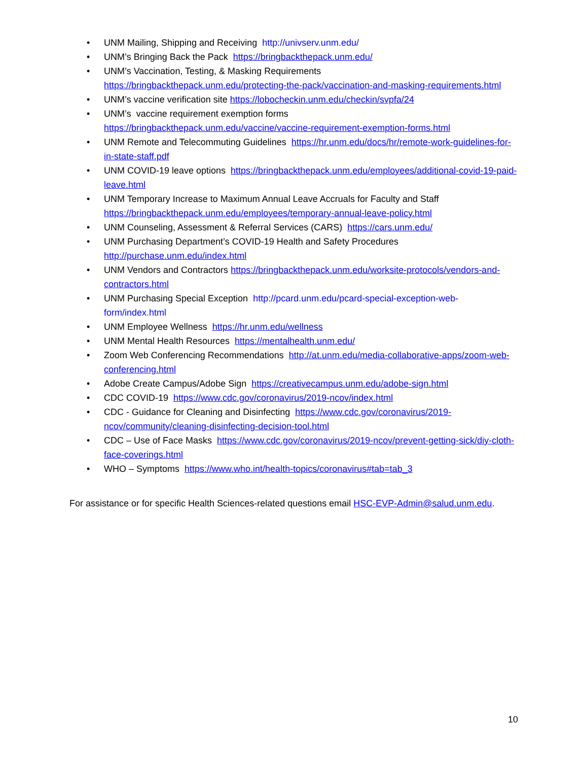• UNM Mailing, Shipping and Receiving http://univserv.unm.edu/
• UNM’s Bringing Back the Pack https://bringbackthepack.unm.edu/
• UNM’s Vaccination, Testing, & Masking Requirements
https://bringbackthepack.unm.edu/protecting-the-pack/vaccination-and-masking-requirements.html
• UNM’s vaccine verification site https://lobocheckin.unm.edu/checkin/svpfa/24
• UNM’s vaccine requirement exemption forms
https://bringbackthepack.unm.edu/vaccine/vaccine-requirement-exemption-forms.html
• UNM Remote and Telecommuting Guidelines https://hr.unm.edu/docs/hr/remote-work-guidelines-for-in-state-staff.pdf
• UNM COVID-19 leave options https://bringbackthepack.unm.edu/employees/additional-covid-19-paid-leave.html
• UNM Temporary Increase to Maximum Annual Leave Accruals for Faculty and Staff
https://bringbackthepack.unm.edu/employees/temporary-annual-leave-policy.html
• UNM Counseling, Assessment & Referral Services (CARS) https://cars.unm.edu/
• UNM Purchasing Department’s COVID-19 Health and Safety Procedures
http://purchase.unm.edu/index.html
• UNM Vendors and Contractors https://bringbackthepack.unm.edu/worksite-protocols/vendors-and-contractors.html
• UNM Purchasing Special Exception http://pcard.unm.edu/pcard-special-exception-web-form/index.html
• UNM Employee Wellness https://hr.unm.edu/wellness
• UNM Mental Health Resources https://mentalhealth.unm.edu/
• Zoom Web Conferencing Recommendations http://at.unm.edu/media-collaborative-apps/zoom-web-conferencing.html
• Adobe Create Campus/Adobe Sign https://creativecampus.unm.edu/adobe-sign.html
• CDC COVID-19 https://www.cdc.gov/coronavirus/2019-ncov/index.html
• CDC - Guidance for Cleaning and Disinfecting https://www.cdc.gov/coronavirus/2019-ncov/community/cleaning-disinfecting-decision-tool.html
• CDC – Use of Face Masks https://www.cdc.gov/coronavirus/2019-ncov/prevent-getting-sick/diy-cloth-face-coverings.html
• WHO – Symptoms https://www.who.int/health-topics/coronavirus#tab=tab_3
For assistance or for specific Health Sciences-related questions email HSC-EVP-Admin@salud.unm.edu.
10